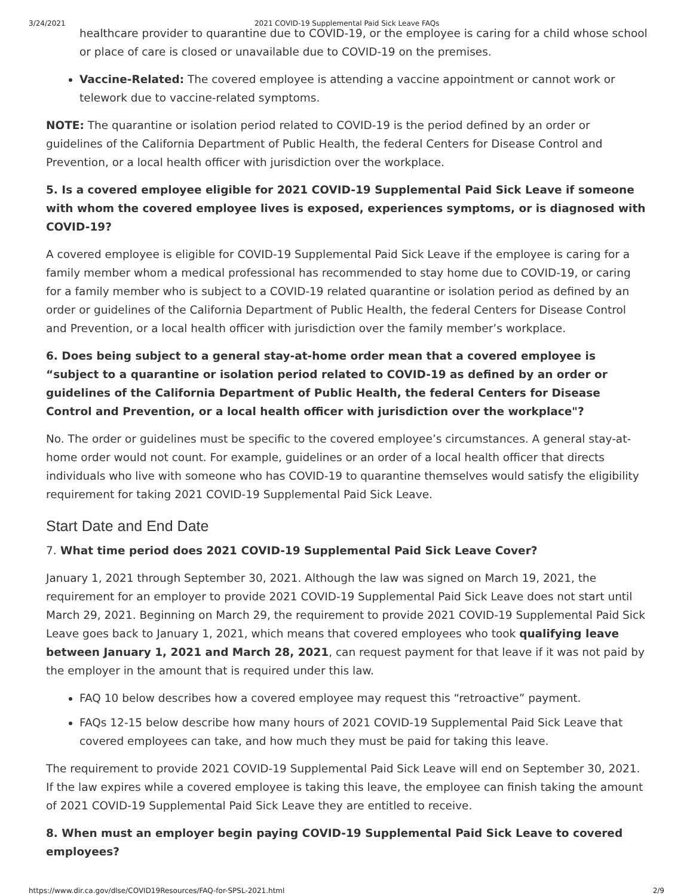3/24/2021 2021 COVID-19 Supplemental Paid Sick Leave FAQs
healthcare provider to quarantine due to COVID-19, or the employee is caring for a child whose school or place of care is closed or unavailable due to COVID-19 on the premises.
Vaccine-Related: The covered employee is attending a vaccine appointment or cannot work or telework due to vaccine-related symptoms.
NOTE: The quarantine or isolation period related to COVID-19 is the period defined by an order or guidelines of the California Department of Public Health, the federal Centers for Disease Control and Prevention, or a local health officer with jurisdiction over the workplace.
5. Is a covered employee eligible for 2021 COVID-19 Supplemental Paid Sick Leave if someone with whom the covered employee lives is exposed, experiences symptoms, or is diagnosed with COVID-19?
A covered employee is eligible for COVID-19 Supplemental Paid Sick Leave if the employee is caring for a family member whom a medical professional has recommended to stay home due to COVID-19, or caring for a family member who is subject to a COVID-19 related quarantine or isolation period as defined by an order or guidelines of the California Department of Public Health, the federal Centers for Disease Control and Prevention, or a local health officer with jurisdiction over the family member’s workplace.
6. Does being subject to a general stay-at-home order mean that a covered employee is “subject to a quarantine or isolation period related to COVID-19 as defined by an order or guidelines of the California Department of Public Health, the federal Centers for Disease Control and Prevention, or a local health officer with jurisdiction over the workplace"?
No. The order or guidelines must be specific to the covered employee’s circumstances. A general stay-at-home order would not count. For example, guidelines or an order of a local health officer that directs individuals who live with someone who has COVID-19 to quarantine themselves would satisfy the eligibility requirement for taking 2021 COVID-19 Supplemental Paid Sick Leave.
Start Date and End Date
7. What time period does 2021 COVID-19 Supplemental Paid Sick Leave Cover?
January 1, 2021 through September 30, 2021. Although the law was signed on March 19, 2021, the requirement for an employer to provide 2021 COVID-19 Supplemental Paid Sick Leave does not start until March 29, 2021. Beginning on March 29, the requirement to provide 2021 COVID-19 Supplemental Paid Sick Leave goes back to January 1, 2021, which means that covered employees who took qualifying leave between January 1, 2021 and March 28, 2021, can request payment for that leave if it was not paid by the employer in the amount that is required under this law.
FAQ 10 below describes how a covered employee may request this “retroactive” payment.
FAQs 12-15 below describe how many hours of 2021 COVID-19 Supplemental Paid Sick Leave that covered employees can take, and how much they must be paid for taking this leave.
The requirement to provide 2021 COVID-19 Supplemental Paid Sick Leave will end on September 30, 2021. If the law expires while a covered employee is taking this leave, the employee can finish taking the amount of 2021 COVID-19 Supplemental Paid Sick Leave they are entitled to receive.
8. When must an employer begin paying COVID-19 Supplemental Paid Sick Leave to covered employees?
https://www.dir.ca.gov/dlse/COVID19Resources/FAQ-for-SPSL-2021.html 2/9